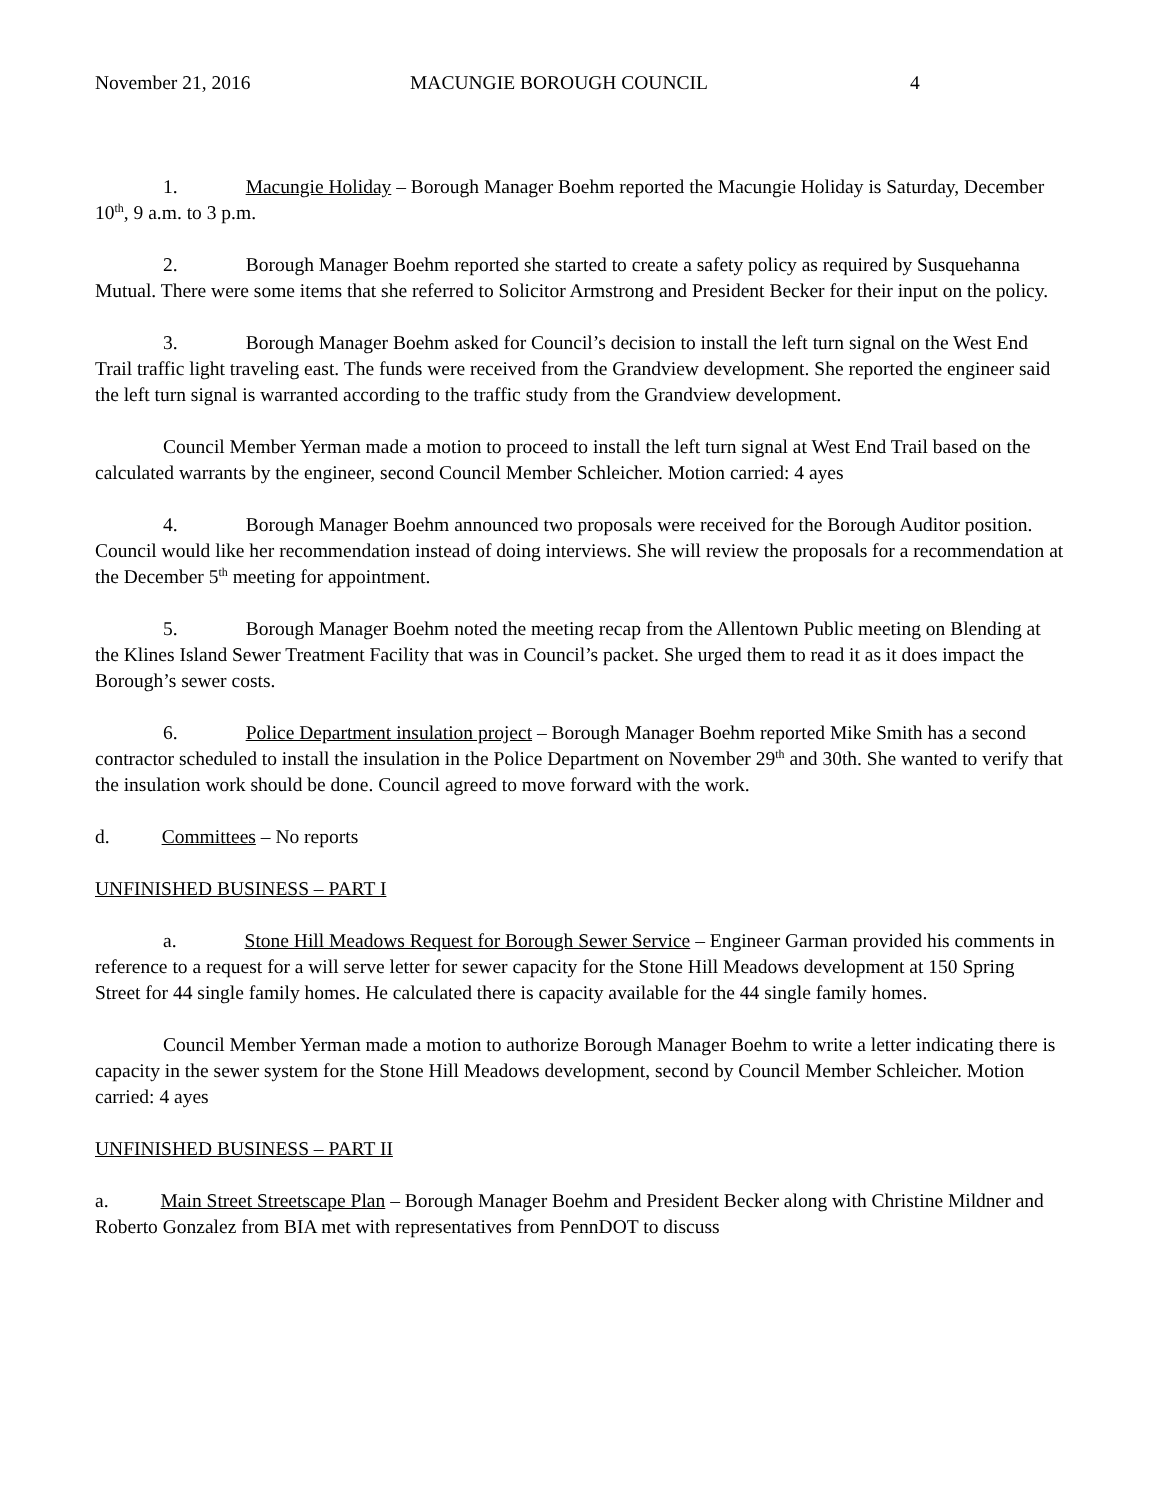November 21, 2016 MACUNGIE BOROUGH COUNCIL 4
1. Macungie Holiday – Borough Manager Boehm reported the Macungie Holiday is Saturday, December 10<sup>th</sup>, 9 a.m. to 3 p.m.
2. Borough Manager Boehm reported she started to create a safety policy as required by Susquehanna Mutual. There were some items that she referred to Solicitor Armstrong and President Becker for their input on the policy.
3. Borough Manager Boehm asked for Council’s decision to install the left turn signal on the West End Trail traffic light traveling east. The funds were received from the Grandview development. She reported the engineer said the left turn signal is warranted according to the traffic study from the Grandview development.
Council Member Yerman made a motion to proceed to install the left turn signal at West End Trail based on the calculated warrants by the engineer, second Council Member Schleicher. Motion carried: 4 ayes
4. Borough Manager Boehm announced two proposals were received for the Borough Auditor position. Council would like her recommendation instead of doing interviews. She will review the proposals for a recommendation at the December 5<sup>th</sup> meeting for appointment.
5. Borough Manager Boehm noted the meeting recap from the Allentown Public meeting on Blending at the Klines Island Sewer Treatment Facility that was in Council’s packet. She urged them to read it as it does impact the Borough’s sewer costs.
6. Police Department insulation project – Borough Manager Boehm reported Mike Smith has a second contractor scheduled to install the insulation in the Police Department on November 29<sup>th</sup> and 30th. She wanted to verify that the insulation work should be done. Council agreed to move forward with the work.
d. Committees – No reports
UNFINISHED BUSINESS – PART I
a. Stone Hill Meadows Request for Borough Sewer Service – Engineer Garman provided his comments in reference to a request for a will serve letter for sewer capacity for the Stone Hill Meadows development at 150 Spring Street for 44 single family homes. He calculated there is capacity available for the 44 single family homes.
Council Member Yerman made a motion to authorize Borough Manager Boehm to write a letter indicating there is capacity in the sewer system for the Stone Hill Meadows development, second by Council Member Schleicher. Motion carried: 4 ayes
UNFINISHED BUSINESS – PART II
a. Main Street Streetscape Plan – Borough Manager Boehm and President Becker along with Christine Mildner and Roberto Gonzalez from BIA met with representatives from PennDOT to discuss